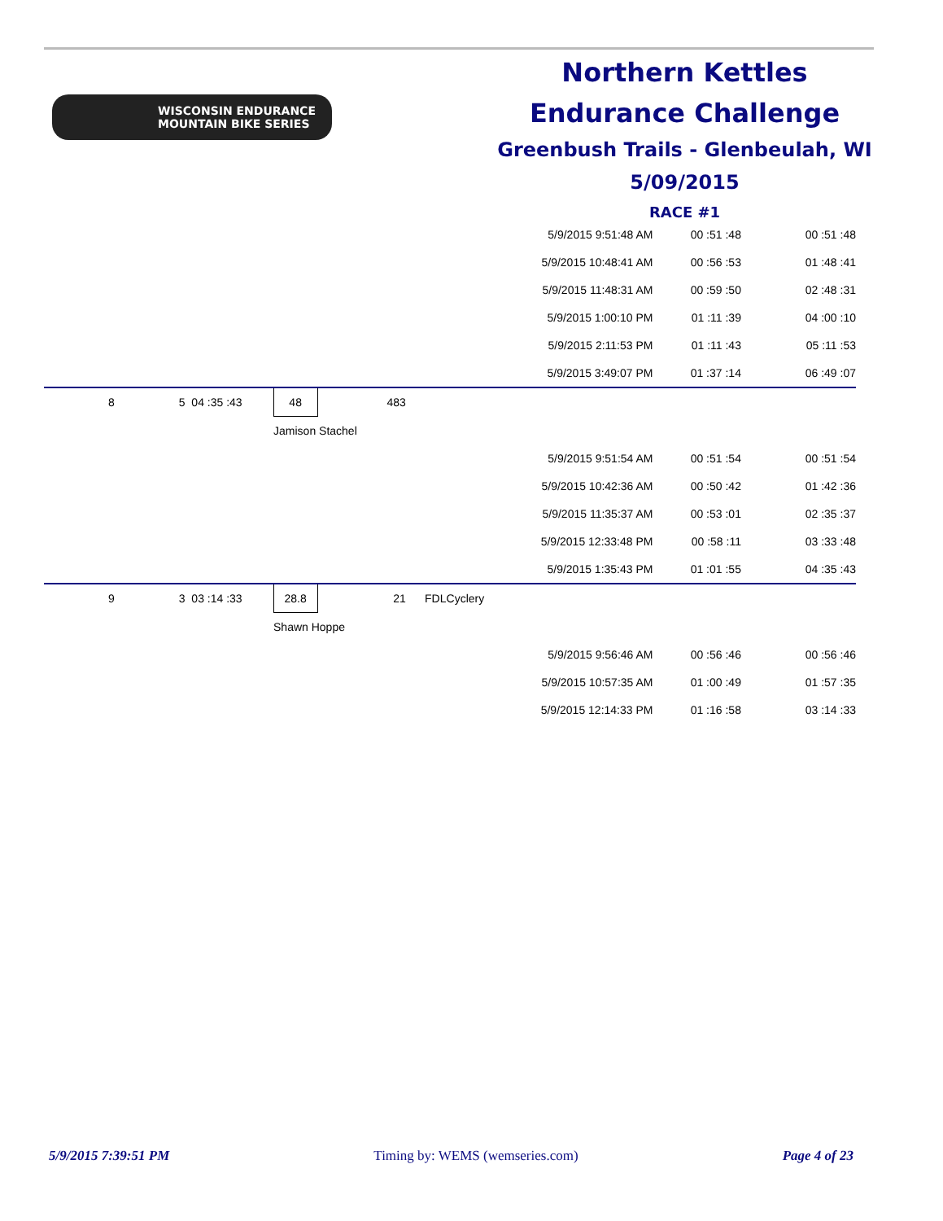WISCONSIN ENDURANCE
MOUNTAIN BIKE SERIES
Northern Kettles
Endurance Challenge
Greenbush Trails - Glenbeulah, WI
5/09/2015
RACE #1
| | | | | | | 5/9/2015 9:51:48 AM | 00 :51 :48 | 00 :51 :48 |
| | | | | | | 5/9/2015 10:48:41 AM | 00 :56 :53 | 01 :48 :41 |
| | | | | | | 5/9/2015 11:48:31 AM | 00 :59 :50 | 02 :48 :31 |
| | | | | | | 5/9/2015 1:00:10 PM | 01 :11 :39 | 04 :00 :10 |
| | | | | | | 5/9/2015 2:11:53 PM | 01 :11 :43 | 05 :11 :53 |
| | | | | | | 5/9/2015 3:49:07 PM | 01 :37 :14 | 06 :49 :07 |
| 8 | 5 | 04 :35 :43 | 48 | 483 | | | | |
| | | | Jamison Stachel | | | | | |
| | | | | | | 5/9/2015 9:51:54 AM | 00 :51 :54 | 00 :51 :54 |
| | | | | | | 5/9/2015 10:42:36 AM | 00 :50 :42 | 01 :42 :36 |
| | | | | | | 5/9/2015 11:35:37 AM | 00 :53 :01 | 02 :35 :37 |
| | | | | | | 5/9/2015 12:33:48 PM | 00 :58 :11 | 03 :33 :48 |
| | | | | | | 5/9/2015 1:35:43 PM | 01 :01 :55 | 04 :35 :43 |
| 9 | 3 | 03 :14 :33 | 28.8 | 21 | FDLCyclery | | | |
| | | | Shawn Hoppe | | | | | |
| | | | | | | 5/9/2015 9:56:46 AM | 00 :56 :46 | 00 :56 :46 |
| | | | | | | 5/9/2015 10:57:35 AM | 01 :00 :49 | 01 :57 :35 |
| | | | | | | 5/9/2015 12:14:33 PM | 01 :16 :58 | 03 :14 :33 |
5/9/2015 7:39:51 PM Timing by: WEMS (wemseries.com) Page 4 of 23